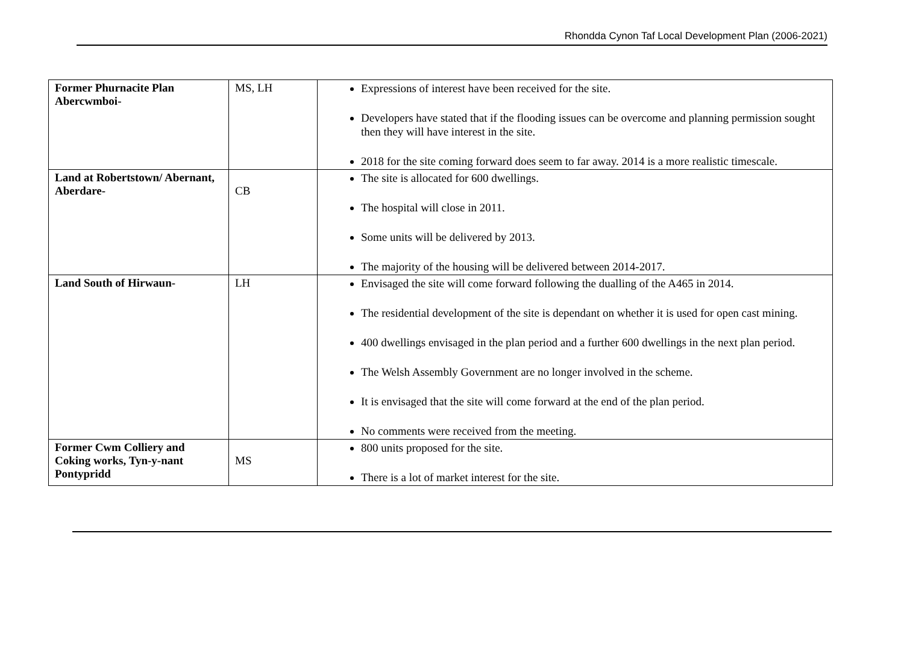Rhondda Cynon Taf Local Development Plan (2006-2021)
| Former Phurnacite Plan Abercwmboi- | MS, LH | Expressions of interest have been received for the site. Developers have stated that if the flooding issues can be overcome and planning permission sought then they will have interest in the site. 2018 for the site coming forward does seem to far away. 2014 is a more realistic timescale. |
| Land at Robertstown/ Abernant, Aberdare- | CB | The site is allocated for 600 dwellings. The hospital will close in 2011. Some units will be delivered by 2013. The majority of the housing will be delivered between 2014-2017. |
| Land South of Hirwaun- | LH | Envisaged the site will come forward following the dualling of the A465 in 2014. The residential development of the site is dependant on whether it is used for open cast mining. 400 dwellings envisaged in the plan period and a further 600 dwellings in the next plan period. The Welsh Assembly Government are no longer involved in the scheme. It is envisaged that the site will come forward at the end of the plan period. No comments were received from the meeting. |
| Former Cwm Colliery and Coking works, Tyn-y-nant Pontypridd | MS | 800 units proposed for the site. There is a lot of market interest for the site. |